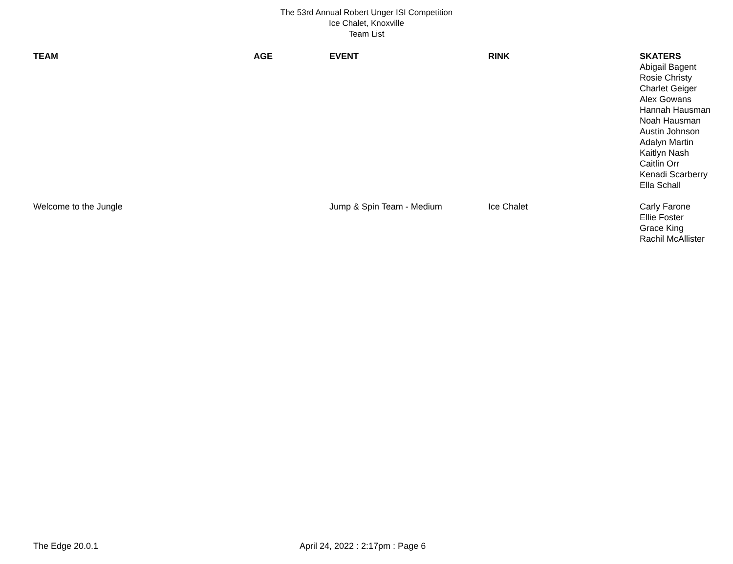The 53rd Annual Robert Unger ISI Competition
Ice Chalet, Knoxville
Team List
| TEAM | AGE | EVENT | RINK | SKATERS |
| --- | --- | --- | --- | --- |
| | | | | Abigail Bagent Rosie Christy Charlet Geiger Alex Gowans Hannah Hausman Noah Hausman Austin Johnson Adalyn Martin Kaitlyn Nash Caitlin Orr Kenadi Scarberry Ella Schall |
| Welcome to the Jungle | | Jump & Spin Team - Medium | Ice Chalet | Carly Farone Ellie Foster Grace King Rachil McAllister |
The Edge 20.0.1 April 24, 2022 : 2:17pm : Page 6